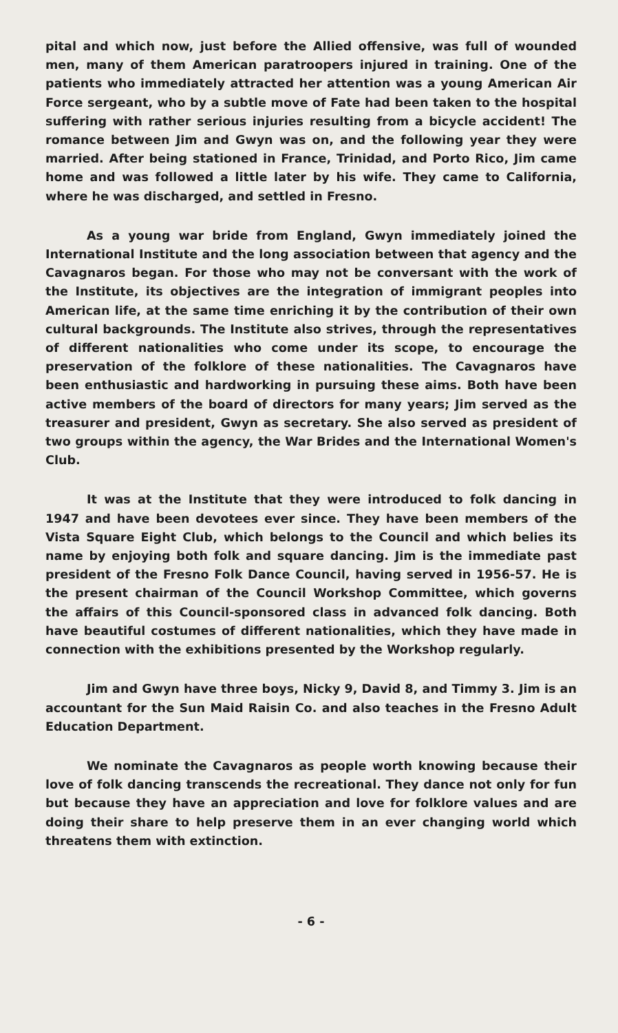pital and which now, just before the Allied offensive, was full of wounded men, many of them American paratroopers injured in training. One of the patients who immediately attracted her attention was a young American Air Force sergeant, who by a subtle move of Fate had been taken to the hospital suffering with rather serious injuries resulting from a bicycle accident! The romance between Jim and Gwyn was on, and the following year they were married. After being stationed in France, Trinidad, and Porto Rico, Jim came home and was followed a little later by his wife. They came to California, where he was discharged, and settled in Fresno.
As a young war bride from England, Gwyn immediately joined the International Institute and the long association between that agency and the Cavagnaros began. For those who may not be conversant with the work of the Institute, its objectives are the integration of immigrant peoples into American life, at the same time enriching it by the contribution of their own cultural backgrounds. The Institute also strives, through the representatives of different nationalities who come under its scope, to encourage the preservation of the folklore of these nationalities. The Cavagnaros have been enthusiastic and hardworking in pursuing these aims. Both have been active members of the board of directors for many years; Jim served as the treasurer and president, Gwyn as secretary. She also served as president of two groups within the agency, the War Brides and the International Women's Club.
It was at the Institute that they were introduced to folk dancing in 1947 and have been devotees ever since. They have been members of the Vista Square Eight Club, which belongs to the Council and which belies its name by enjoying both folk and square dancing. Jim is the immediate past president of the Fresno Folk Dance Council, having served in 1956-57. He is the present chairman of the Council Workshop Committee, which governs the affairs of this Council-sponsored class in advanced folk dancing. Both have beautiful costumes of different nationalities, which they have made in connection with the exhibitions presented by the Workshop regularly.
Jim and Gwyn have three boys, Nicky 9, David 8, and Timmy 3. Jim is an accountant for the Sun Maid Raisin Co. and also teaches in the Fresno Adult Education Department.
We nominate the Cavagnaros as people worth knowing because their love of folk dancing transcends the recreational. They dance not only for fun but because they have an appreciation and love for folklore values and are doing their share to help preserve them in an ever changing world which threatens them with extinction.
- 6 -